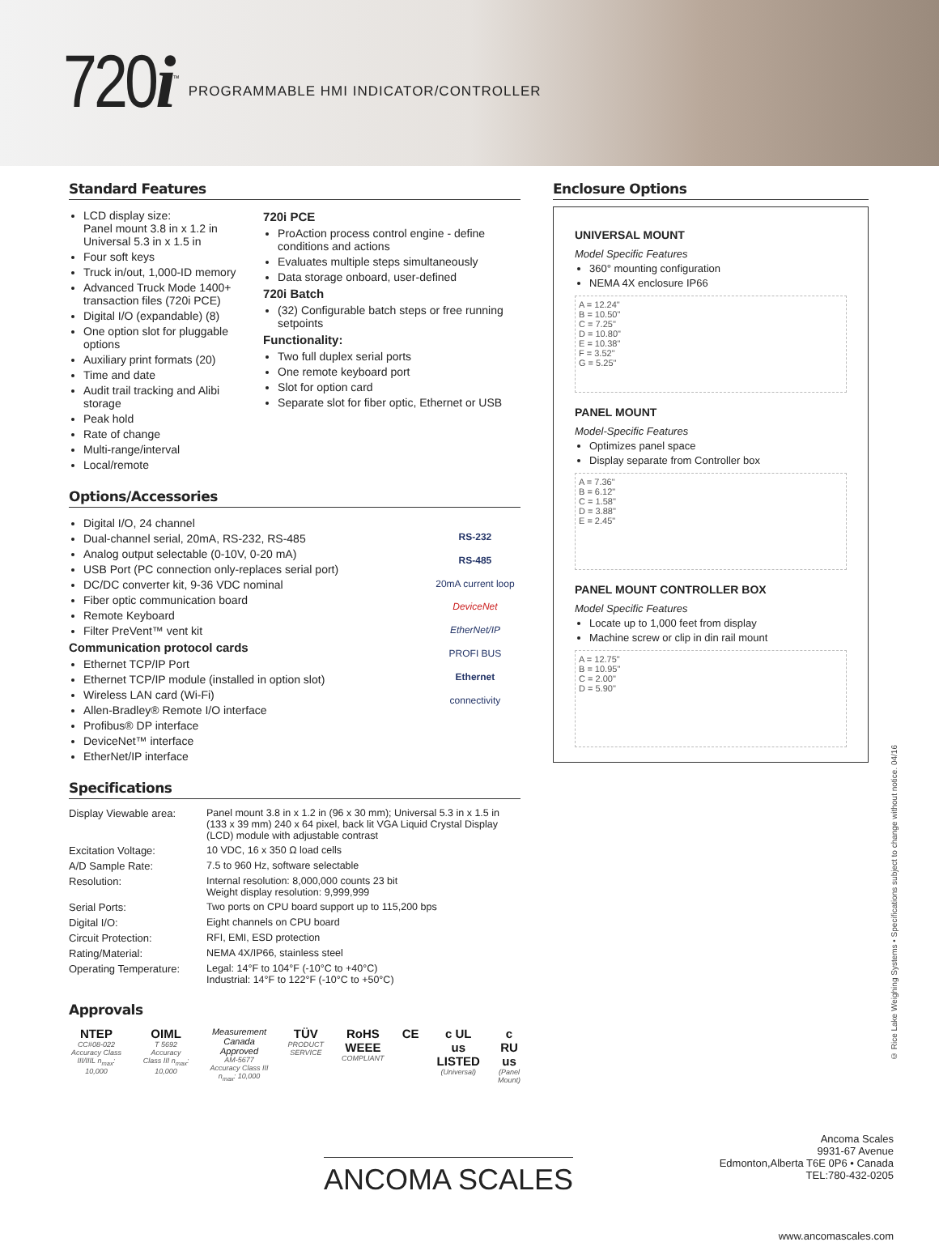720i<sup>™</sup>
PROGRAMMABLE HMI INDICATOR/CONTROLLER
Standard Features
LCD display size:
Panel mount 3.8 in x 1.2 in
Universal 5.3 in x 1.5 in
Four soft keys
Truck in/out, 1,000-ID memory
Advanced Truck Mode 1400+ transaction files (720i PCE)
Digital I/O (expandable) (8)
One option slot for pluggable options
Auxiliary print formats (20)
Time and date
Audit trail tracking and Alibi storage
Peak hold
Rate of change
Multi-range/interval
Local/remote
720i PCE
ProAction process control engine - define conditions and actions
Evaluates multiple steps simultaneously
Data storage onboard, user-defined
720i Batch
(32) Configurable batch steps or free running setpoints
Functionality:
Two full duplex serial ports
One remote keyboard port
Slot for option card
Separate slot for fiber optic, Ethernet or USB
Options/Accessories
Digital I/O, 24 channel
Dual-channel serial, 20mA, RS-232, RS-485
Analog output selectable (0-10V, 0-20 mA)
USB Port (PC connection only-replaces serial port)
DC/DC converter kit, 9-36 VDC nominal
Fiber optic communication board
Remote Keyboard
Filter PreVent™ vent kit
Communication protocol cards
Ethernet TCP/IP Port
Ethernet TCP/IP module (installed in option slot)
Wireless LAN card (Wi-Fi)
Allen-Bradley® Remote I/O interface
Profibus® DP interface
DeviceNet™ interface
EtherNet/IP interface
RS-232
RS-485
20mA current loop
DeviceNet
EtherNet/IP
PROFI BUS
Ethernet connectivity
Specifications
| Display Viewable area: | Panel mount 3.8 in x 1.2 in (96 x 30 mm); Universal 5.3 in x 1.5 in (133 x 39 mm) 240 x 64 pixel, back lit VGA Liquid Crystal Display (LCD) module with adjustable contrast |
| Excitation Voltage: | 10 VDC, 16 x 350 Ω load cells |
| A/D Sample Rate: | 7.5 to 960 Hz, software selectable |
| Resolution: | Internal resolution: 8,000,000 counts 23 bit Weight display resolution: 9,999,999 |
| Serial Ports: | Two ports on CPU board support up to 115,200 bps |
| Digital I/O: | Eight channels on CPU board |
| Circuit Protection: | RFI, EMI, ESD protection |
| Rating/Material: | NEMA 4X/IP66, stainless steel |
| Operating Temperature: | Legal: 14°F to 104°F (-10°C to +40°C) Industrial: 14°F to 122°F (-10°C to +50°C) |
Approvals
NTEP
CC#08-022
Accuracy Class III/IIIL n<sub>max</sub>: 10,000
OIML
T 5692
Accuracy Class III n<sub>max</sub>: 10,000
Measurement Canada Approved
AM-5677
Accuracy Class III n<sub>max</sub>: 10,000
TÜV
PRODUCT SERVICE
RoHS WEEE
COMPLIANT
CE c UL us LISTED
(Universal)
c RU us
(Panel Mount)
Enclosure Options
UNIVERSAL MOUNT
Model Specific Features
360° mounting configuration
NEMA 4X enclosure IP66
A = 12.24"
B = 10.50"
C = 7.25"
D = 10.80"
E = 10.38"
F = 3.52"
G = 5.25"
PANEL MOUNT
Model-Specific Features
Optimizes panel space
Display separate from Controller box
A = 7.36"
B = 6.12"
C = 1.58"
D = 3.88"
E = 2.45"
PANEL MOUNT CONTROLLER BOX
Model Specific Features
Locate up to 1,000 feet from display
Machine screw or clip in din rail mount
A = 12.75"
B = 10.95"
C = 2.00"
D = 5.90"
© Rice Lake Weighing Systems • Specifications subject to change without notice. 04/16
ANCOMA SCALES
Ancoma Scales
9931-67 Avenue
Edmonton,Alberta T6E 0P6 • Canada
TEL:780-432-0205
www.ancomascales.com